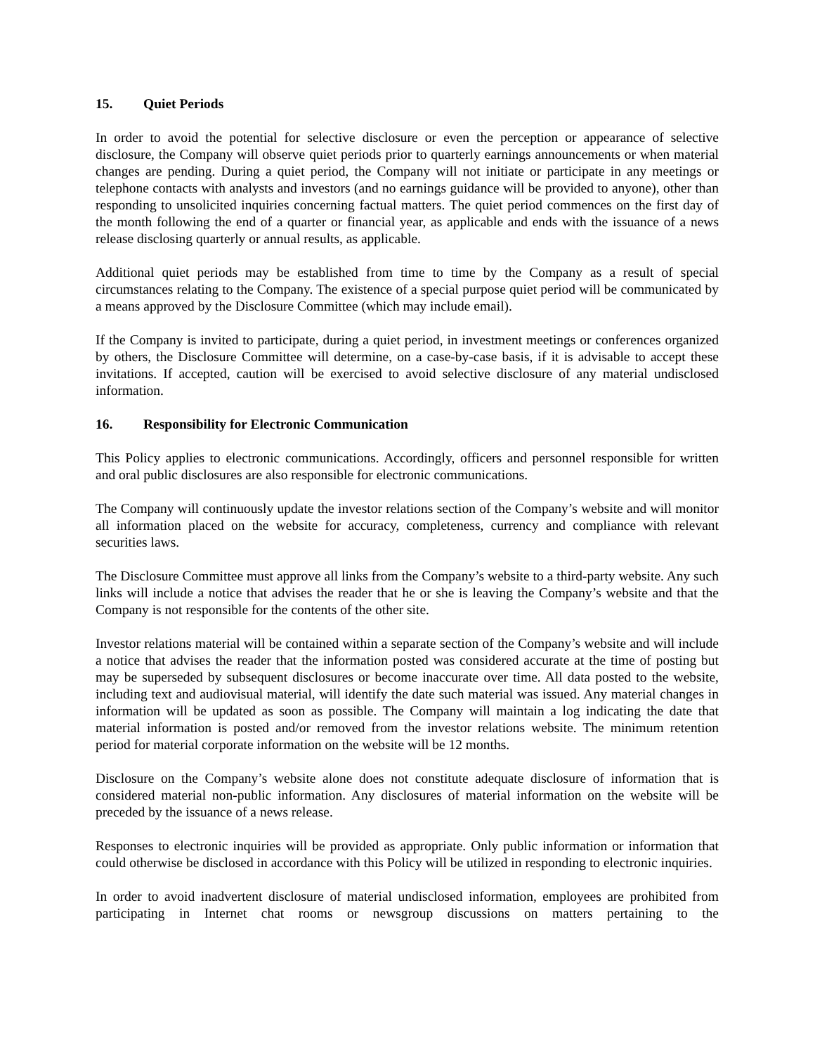15. Quiet Periods
In order to avoid the potential for selective disclosure or even the perception or appearance of selective disclosure, the Company will observe quiet periods prior to quarterly earnings announcements or when material changes are pending. During a quiet period, the Company will not initiate or participate in any meetings or telephone contacts with analysts and investors (and no earnings guidance will be provided to anyone), other than responding to unsolicited inquiries concerning factual matters. The quiet period commences on the first day of the month following the end of a quarter or financial year, as applicable and ends with the issuance of a news release disclosing quarterly or annual results, as applicable.
Additional quiet periods may be established from time to time by the Company as a result of special circumstances relating to the Company. The existence of a special purpose quiet period will be communicated by a means approved by the Disclosure Committee (which may include email).
If the Company is invited to participate, during a quiet period, in investment meetings or conferences organized by others, the Disclosure Committee will determine, on a case-by-case basis, if it is advisable to accept these invitations. If accepted, caution will be exercised to avoid selective disclosure of any material undisclosed information.
16. Responsibility for Electronic Communication
This Policy applies to electronic communications. Accordingly, officers and personnel responsible for written and oral public disclosures are also responsible for electronic communications.
The Company will continuously update the investor relations section of the Company’s website and will monitor all information placed on the website for accuracy, completeness, currency and compliance with relevant securities laws.
The Disclosure Committee must approve all links from the Company’s website to a third-party website. Any such links will include a notice that advises the reader that he or she is leaving the Company’s website and that the Company is not responsible for the contents of the other site.
Investor relations material will be contained within a separate section of the Company’s website and will include a notice that advises the reader that the information posted was considered accurate at the time of posting but may be superseded by subsequent disclosures or become inaccurate over time. All data posted to the website, including text and audiovisual material, will identify the date such material was issued. Any material changes in information will be updated as soon as possible. The Company will maintain a log indicating the date that material information is posted and/or removed from the investor relations website. The minimum retention period for material corporate information on the website will be 12 months.
Disclosure on the Company’s website alone does not constitute adequate disclosure of information that is considered material non-public information. Any disclosures of material information on the website will be preceded by the issuance of a news release.
Responses to electronic inquiries will be provided as appropriate. Only public information or information that could otherwise be disclosed in accordance with this Policy will be utilized in responding to electronic inquiries.
In order to avoid inadvertent disclosure of material undisclosed information, employees are prohibited from participating in Internet chat rooms or newsgroup discussions on matters pertaining to the